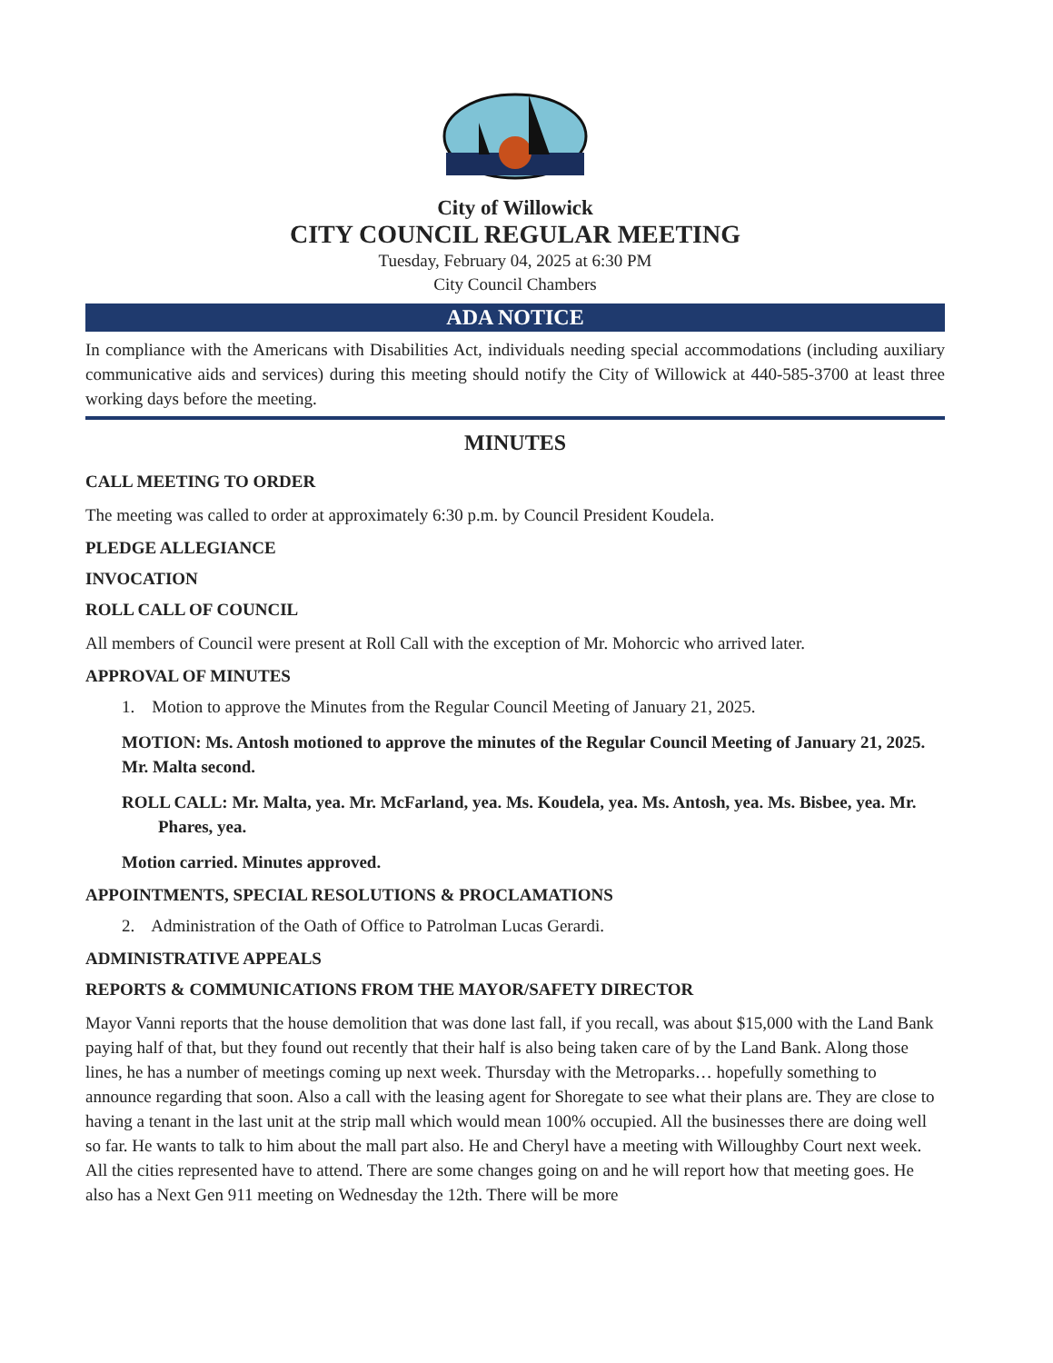City of Willowick
CITY COUNCIL REGULAR MEETING
Tuesday, February 04, 2025 at 6:30 PM
City Council Chambers
ADA NOTICE
In compliance with the Americans with Disabilities Act, individuals needing special accommodations (including auxiliary communicative aids and services) during this meeting should notify the City of Willowick at 440-585-3700 at least three working days before the meeting.
MINUTES
CALL MEETING TO ORDER
The meeting was called to order at approximately 6:30 p.m. by Council President Koudela.
PLEDGE ALLEGIANCE
INVOCATION
ROLL CALL OF COUNCIL
All members of Council were present at Roll Call with the exception of Mr. Mohorcic who arrived later.
APPROVAL OF MINUTES
1. Motion to approve the Minutes from the Regular Council Meeting of January 21, 2025.
MOTION: Ms. Antosh motioned to approve the minutes of the Regular Council Meeting of January 21, 2025. Mr. Malta second.
ROLL CALL: Mr. Malta, yea. Mr. McFarland, yea. Ms. Koudela, yea. Ms. Antosh, yea. Ms. Bisbee, yea. Mr. Phares, yea.
Motion carried. Minutes approved.
APPOINTMENTS, SPECIAL RESOLUTIONS & PROCLAMATIONS
2. Administration of the Oath of Office to Patrolman Lucas Gerardi.
ADMINISTRATIVE APPEALS
REPORTS & COMMUNICATIONS FROM THE MAYOR/SAFETY DIRECTOR
Mayor Vanni reports that the house demolition that was done last fall, if you recall, was about $15,000 with the Land Bank paying half of that, but they found out recently that their half is also being taken care of by the Land Bank. Along those lines, he has a number of meetings coming up next week. Thursday with the Metroparks… hopefully something to announce regarding that soon. Also a call with the leasing agent for Shoregate to see what their plans are. They are close to having a tenant in the last unit at the strip mall which would mean 100% occupied. All the businesses there are doing well so far. He wants to talk to him about the mall part also. He and Cheryl have a meeting with Willoughby Court next week. All the cities represented have to attend. There are some changes going on and he will report how that meeting goes. He also has a Next Gen 911 meeting on Wednesday the 12th. There will be more